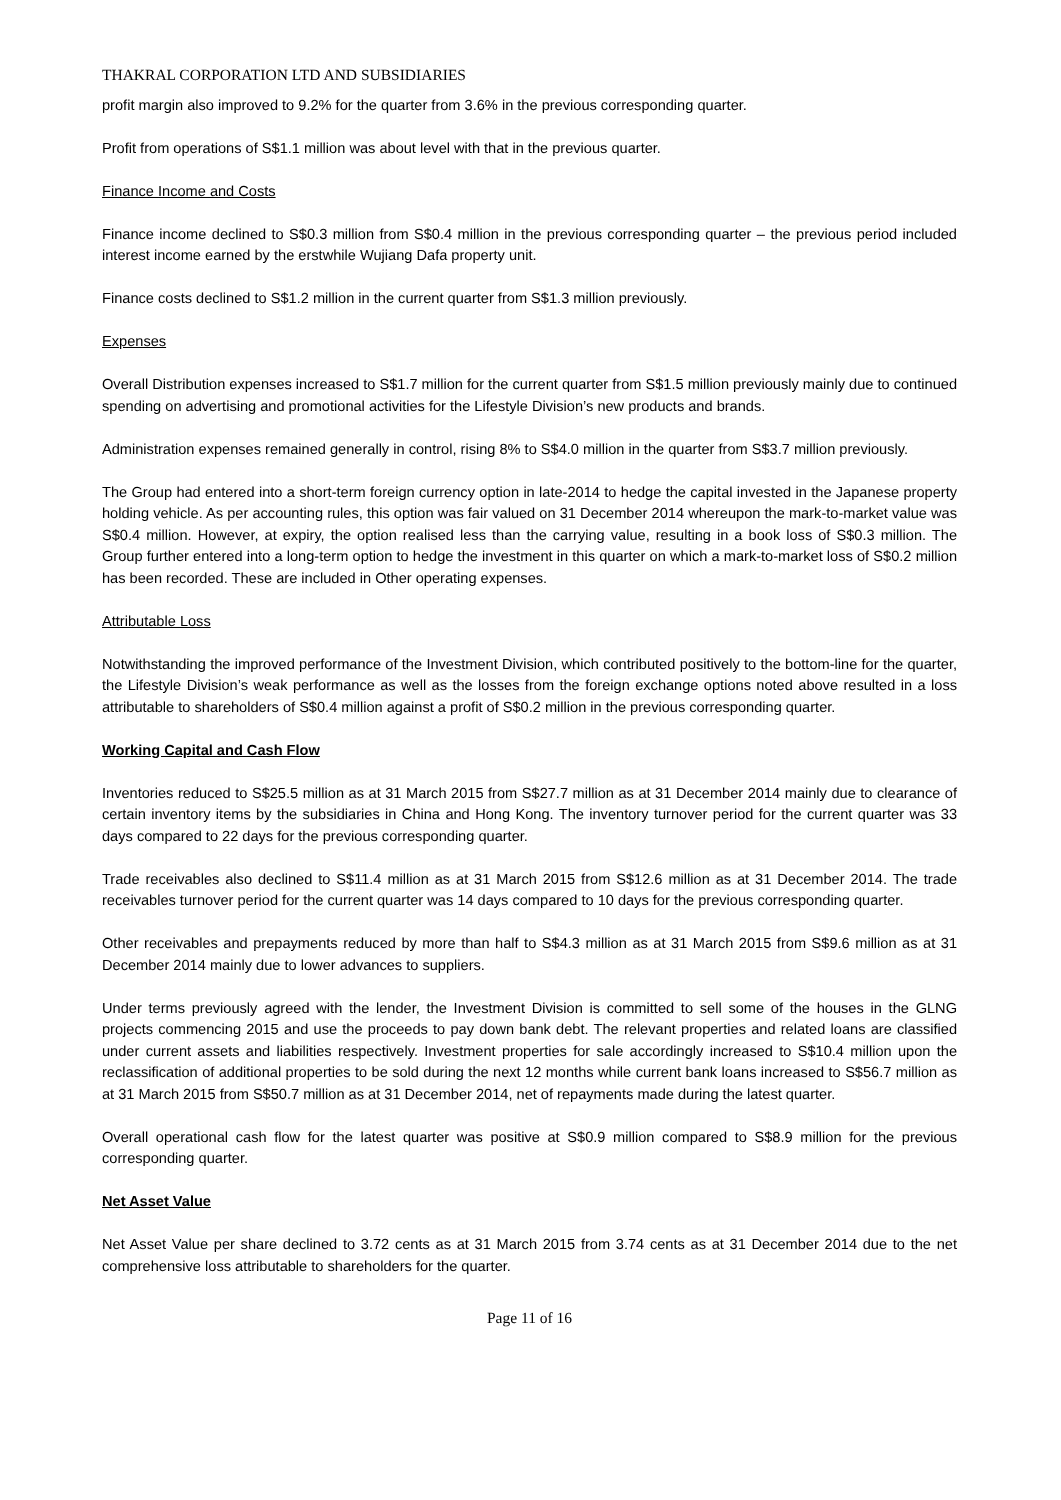THAKRAL CORPORATION LTD AND SUBSIDIARIES
profit margin also improved to 9.2% for the quarter from 3.6% in the previous corresponding quarter.
Profit from operations of S$1.1 million was about level with that in the previous quarter.
Finance Income and Costs
Finance income declined to S$0.3 million from S$0.4 million in the previous corresponding quarter – the previous period included interest income earned by the erstwhile Wujiang Dafa property unit.
Finance costs declined to S$1.2 million in the current quarter from S$1.3 million previously.
Expenses
Overall Distribution expenses increased to S$1.7 million for the current quarter from S$1.5 million previously mainly due to continued spending on advertising and promotional activities for the Lifestyle Division’s new products and brands.
Administration expenses remained generally in control, rising 8% to S$4.0 million in the quarter from S$3.7 million previously.
The Group had entered into a short-term foreign currency option in late-2014 to hedge the capital invested in the Japanese property holding vehicle. As per accounting rules, this option was fair valued on 31 December 2014 whereupon the mark-to-market value was S$0.4 million. However, at expiry, the option realised less than the carrying value, resulting in a book loss of S$0.3 million. The Group further entered into a long-term option to hedge the investment in this quarter on which a mark-to-market loss of S$0.2 million has been recorded. These are included in Other operating expenses.
Attributable Loss
Notwithstanding the improved performance of the Investment Division, which contributed positively to the bottom-line for the quarter, the Lifestyle Division’s weak performance as well as the losses from the foreign exchange options noted above resulted in a loss attributable to shareholders of S$0.4 million against a profit of S$0.2 million in the previous corresponding quarter.
Working Capital and Cash Flow
Inventories reduced to S$25.5 million as at 31 March 2015 from S$27.7 million as at 31 December 2014 mainly due to clearance of certain inventory items by the subsidiaries in China and Hong Kong. The inventory turnover period for the current quarter was 33 days compared to 22 days for the previous corresponding quarter.
Trade receivables also declined to S$11.4 million as at 31 March 2015 from S$12.6 million as at 31 December 2014. The trade receivables turnover period for the current quarter was 14 days compared to 10 days for the previous corresponding quarter.
Other receivables and prepayments reduced by more than half to S$4.3 million as at 31 March 2015 from S$9.6 million as at 31 December 2014 mainly due to lower advances to suppliers.
Under terms previously agreed with the lender, the Investment Division is committed to sell some of the houses in the GLNG projects commencing 2015 and use the proceeds to pay down bank debt. The relevant properties and related loans are classified under current assets and liabilities respectively. Investment properties for sale accordingly increased to S$10.4 million upon the reclassification of additional properties to be sold during the next 12 months while current bank loans increased to S$56.7 million as at 31 March 2015 from S$50.7 million as at 31 December 2014, net of repayments made during the latest quarter.
Overall operational cash flow for the latest quarter was positive at S$0.9 million compared to S$8.9 million for the previous corresponding quarter.
Net Asset Value
Net Asset Value per share declined to 3.72 cents as at 31 March 2015 from 3.74 cents as at 31 December 2014 due to the net comprehensive loss attributable to shareholders for the quarter.
Page 11 of 16